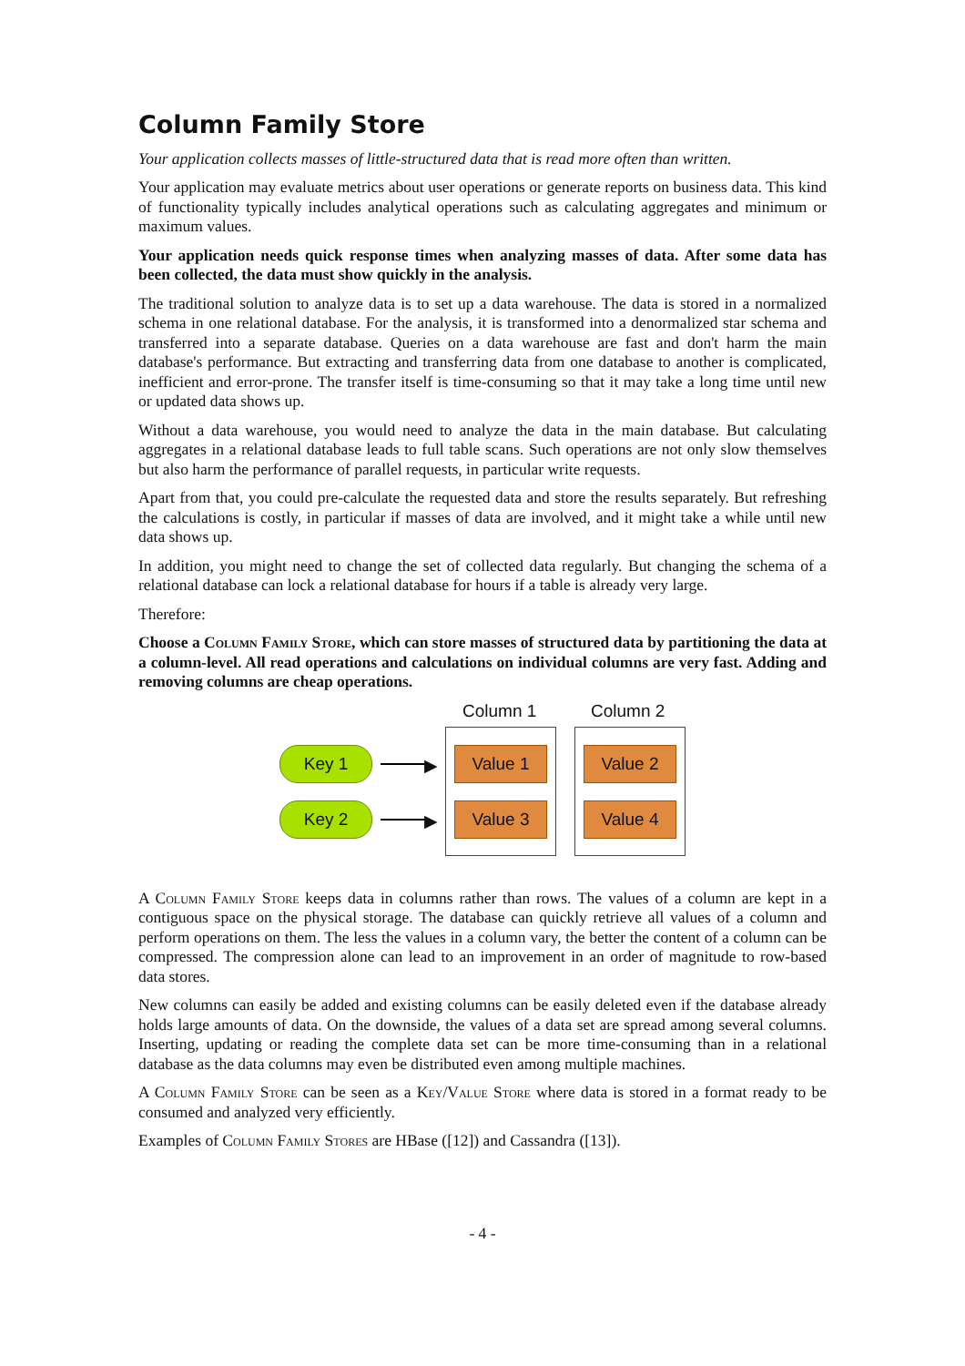Column Family Store
Your application collects masses of little-structured data that is read more often than written.
Your application may evaluate metrics about user operations or generate reports on business data. This kind of functionality typically includes analytical operations such as calculating aggregates and minimum or maximum values.
Your application needs quick response times when analyzing masses of data. After some data has been collected, the data must show quickly in the analysis.
The traditional solution to analyze data is to set up a data warehouse. The data is stored in a normalized schema in one relational database. For the analysis, it is transformed into a denormalized star schema and transferred into a separate database. Queries on a data warehouse are fast and don't harm the main database's performance. But extracting and transferring data from one database to another is complicated, inefficient and error-prone. The transfer itself is time-consuming so that it may take a long time until new or updated data shows up.
Without a data warehouse, you would need to analyze the data in the main database. But calculating aggregates in a relational database leads to full table scans. Such operations are not only slow themselves but also harm the performance of parallel requests, in particular write requests.
Apart from that, you could pre-calculate the requested data and store the results separately. But refreshing the calculations is costly, in particular if masses of data are involved, and it might take a while until new data shows up.
In addition, you might need to change the set of collected data regularly. But changing the schema of a relational database can lock a relational database for hours if a table is already very large.
Therefore:
Choose a Column Family Store, which can store masses of structured data by partitioning the data at a column-level. All read operations and calculations on individual columns are very fast. Adding and removing columns are cheap operations.
Column 1 Column 2
Key 1
▶
Value 1 Value 2
Key 2
▶
Value 3 Value 4
A Column Family Store keeps data in columns rather than rows. The values of a column are kept in a contiguous space on the physical storage. The database can quickly retrieve all values of a column and perform operations on them. The less the values in a column vary, the better the content of a column can be compressed. The compression alone can lead to an improvement in an order of magnitude to row-based data stores.
New columns can easily be added and existing columns can be easily deleted even if the database already holds large amounts of data. On the downside, the values of a data set are spread among several columns. Inserting, updating or reading the complete data set can be more time-consuming than in a relational database as the data columns may even be distributed even among multiple machines.
A Column Family Store can be seen as a Key/Value Store where data is stored in a format ready to be consumed and analyzed very efficiently.
Examples of Column Family Stores are HBase ([12]) and Cassandra ([13]).
- 4 -